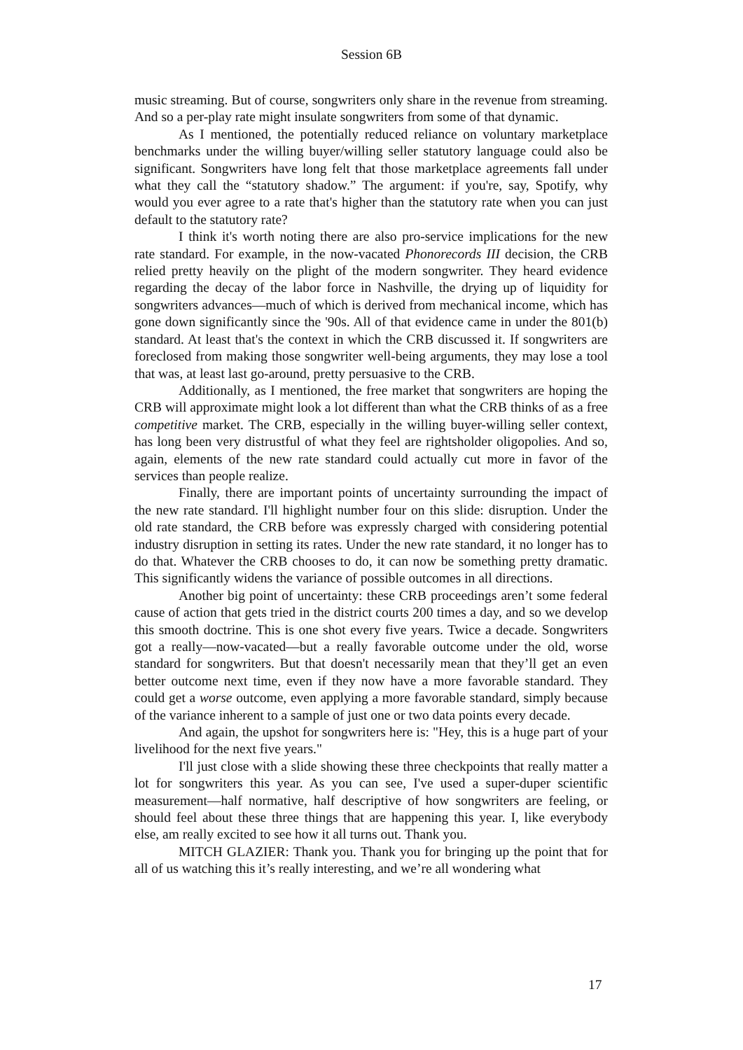Session 6B
music streaming. But of course, songwriters only share in the revenue from streaming. And so a per-play rate might insulate songwriters from some of that dynamic.
As I mentioned, the potentially reduced reliance on voluntary marketplace benchmarks under the willing buyer/willing seller statutory language could also be significant. Songwriters have long felt that those marketplace agreements fall under what they call the “statutory shadow.” The argument: if you're, say, Spotify, why would you ever agree to a rate that's higher than the statutory rate when you can just default to the statutory rate?
I think it's worth noting there are also pro-service implications for the new rate standard. For example, in the now-vacated Phonorecords III decision, the CRB relied pretty heavily on the plight of the modern songwriter. They heard evidence regarding the decay of the labor force in Nashville, the drying up of liquidity for songwriters advances—much of which is derived from mechanical income, which has gone down significantly since the '90s. All of that evidence came in under the 801(b) standard. At least that's the context in which the CRB discussed it. If songwriters are foreclosed from making those songwriter well-being arguments, they may lose a tool that was, at least last go-around, pretty persuasive to the CRB.
Additionally, as I mentioned, the free market that songwriters are hoping the CRB will approximate might look a lot different than what the CRB thinks of as a free competitive market. The CRB, especially in the willing buyer-willing seller context, has long been very distrustful of what they feel are rightsholder oligopolies. And so, again, elements of the new rate standard could actually cut more in favor of the services than people realize.
Finally, there are important points of uncertainty surrounding the impact of the new rate standard. I'll highlight number four on this slide: disruption. Under the old rate standard, the CRB before was expressly charged with considering potential industry disruption in setting its rates. Under the new rate standard, it no longer has to do that. Whatever the CRB chooses to do, it can now be something pretty dramatic. This significantly widens the variance of possible outcomes in all directions.
Another big point of uncertainty: these CRB proceedings aren’t some federal cause of action that gets tried in the district courts 200 times a day, and so we develop this smooth doctrine. This is one shot every five years. Twice a decade. Songwriters got a really—now-vacated—but a really favorable outcome under the old, worse standard for songwriters. But that doesn't necessarily mean that they’ll get an even better outcome next time, even if they now have a more favorable standard. They could get a worse outcome, even applying a more favorable standard, simply because of the variance inherent to a sample of just one or two data points every decade.
And again, the upshot for songwriters here is: "Hey, this is a huge part of your livelihood for the next five years."
I'll just close with a slide showing these three checkpoints that really matter a lot for songwriters this year. As you can see, I've used a super-duper scientific measurement—half normative, half descriptive of how songwriters are feeling, or should feel about these three things that are happening this year. I, like everybody else, am really excited to see how it all turns out. Thank you.
MITCH GLAZIER: Thank you. Thank you for bringing up the point that for all of us watching this it’s really interesting, and we’re all wondering what
17